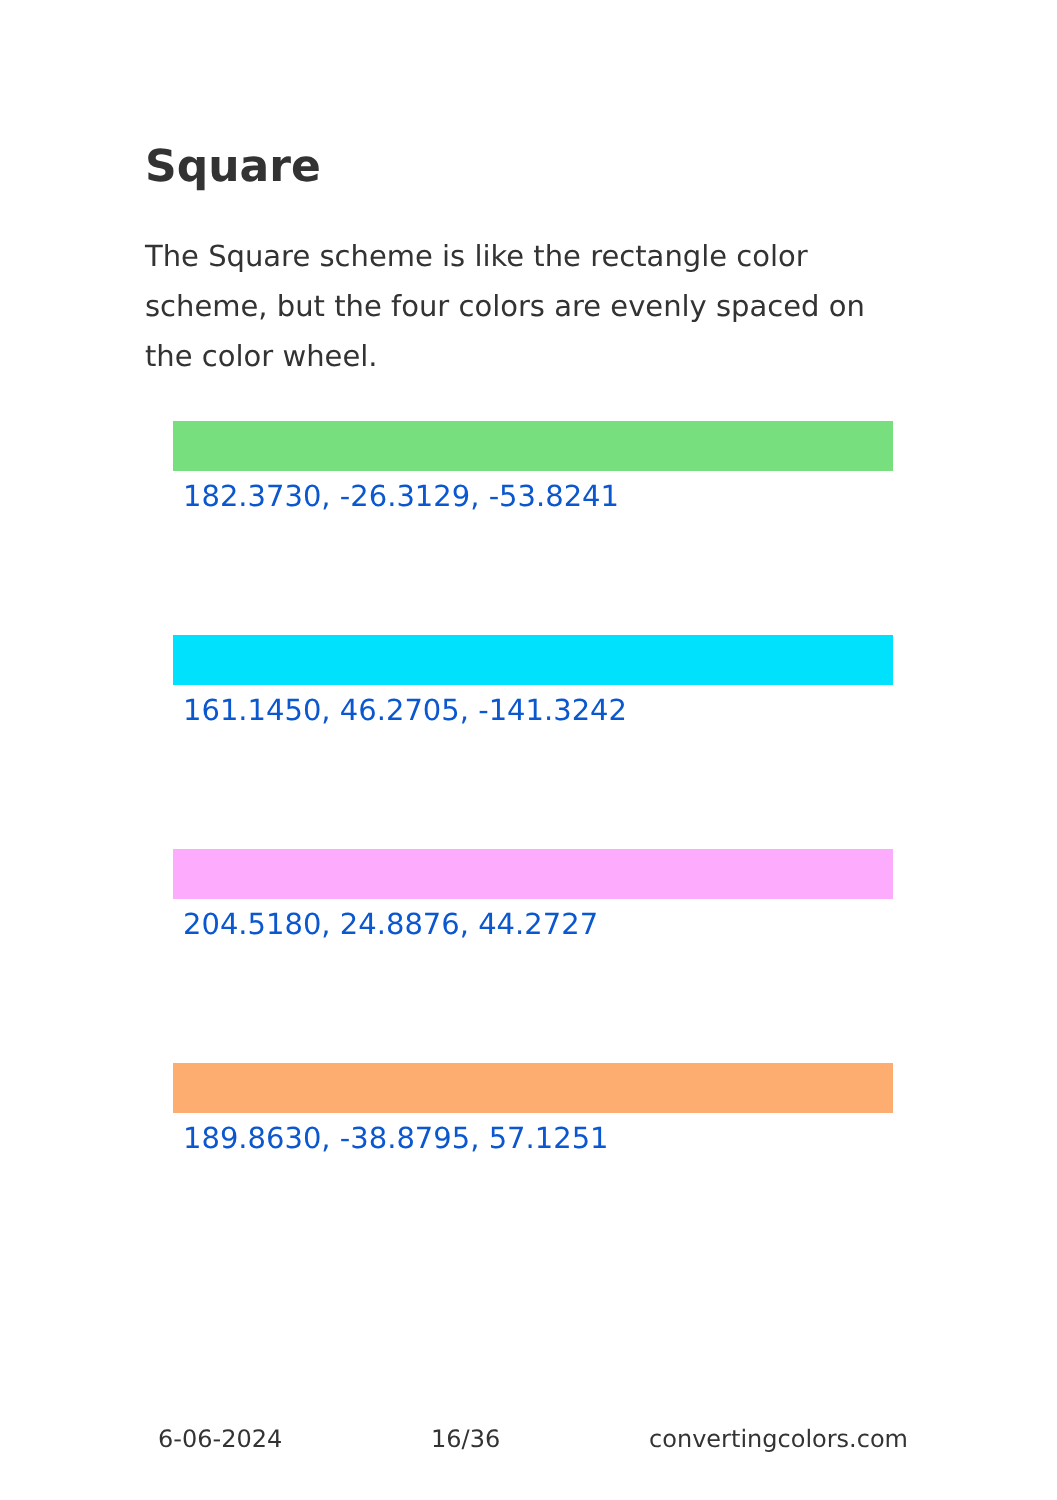Square
The Square scheme is like the rectangle color scheme, but the four colors are evenly spaced on the color wheel.
182.3730, -26.3129, -53.8241
161.1450, 46.2705, -141.3242
204.5180, 24.8876, 44.2727
189.8630, -38.8795, 57.1251
6-06-2024 16/36 convertingcolors.com